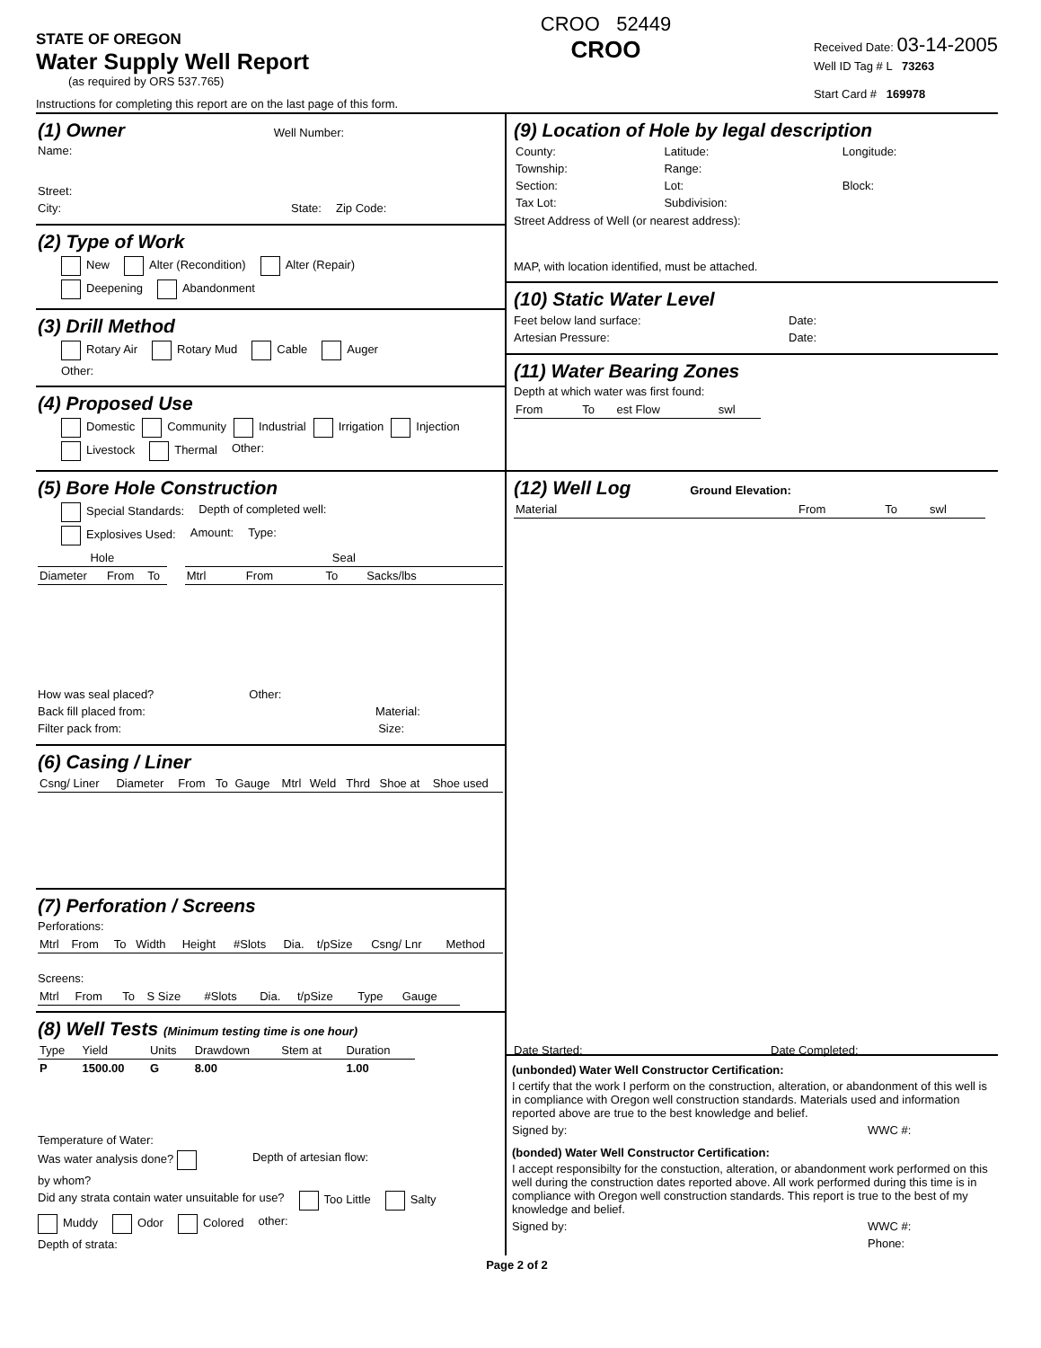STATE OF OREGON
Water Supply Well Report
(as required by ORS 537.765)
Instructions for completing this report are on the last page of this form.
CROO 52449
CROO
Received Date: 03-14-2005
Well ID Tag # L 73263
Start Card # 169978
(1) Owner Well Number:
Name:
Street:
City: State: Zip Code:
(2) Type of Work
New Alter (Recondition) Alter (Repair)
Deepening Abandonment
(3) Drill Method
Rotary Air Rotary Mud Cable Auger
Other:
(4) Proposed Use
Domestic Community Industrial Irrigation Injection
Livestock Thermal Other:
(5) Bore Hole Construction
Special Standards: Depth of completed well:
Explosives Used: Amount: Type:
| Hole | | |
| --- | --- | --- |
| Diameter | From | To |
| Seal | | | |
| --- | --- | --- | --- |
| Mtrl | From | To | Sacks/lbs |
How was seal placed? Other:
Back fill placed from: Material:
Filter pack from: Size:
(6) Casing / Liner
| Csng/ Liner | Diameter | From | To | Gauge | Mtrl | Weld | Thrd | Shoe at | Shoe used |
| --- | --- | --- | --- | --- | --- | --- | --- | --- | --- |
(7) Perforation / Screens
Perforations:
| Mtrl | From | To | Width | Height | #Slots | Dia. | t/pSize | Csng/ Lnr | Method |
| --- | --- | --- | --- | --- | --- | --- | --- | --- | --- |
Screens:
| Mtrl | From | To | S Size | #Slots | Dia. | t/pSize | Type | Gauge |
| --- | --- | --- | --- | --- | --- | --- | --- | --- |
(8) Well Tests (Minimum testing time is one hour)
| Type | Yield | Units | Drawdown | Stem at | Duration |
| --- | --- | --- | --- | --- | --- |
| P | 1500.00 | G | 8.00 | | 1.00 |
Temperature of Water:
Was water analysis done? Depth of artesian flow:
by whom?
Did any strata contain water unsuitable for use? Too Little Salty
Muddy Odor Colored other:
Depth of strata:
(9) Location of Hole by legal description
| County: | Latitude: | Longitude: |
| Township: | Range: | |
| Section: | Lot: | Block: |
| Tax Lot: | Subdivision: | |
Street Address of Well (or nearest address):
MAP, with location identified, must be attached.
(10) Static Water Level
Feet below land surface: Date:
Artesian Pressure: Date:
(11) Water Bearing Zones
Depth at which water was first found:
| From | To | est Flow | swl |
| --- | --- | --- | --- |
(12) Well Log Ground Elevation:
| Material | From | To | swl |
| --- | --- | --- | --- |
Date Started: Date Completed:
(unbonded) Water Well Constructor Certification:
I certify that the work I perform on the construction, alteration, or abandonment of this well is in compliance with Oregon well construction standards. Materials used and information reported above are true to the best knowledge and belief.
Signed by: WWC #:
(bonded) Water Well Constructor Certification:
I accept responsibilty for the constuction, alteration, or abandonment work performed on this well during the construction dates reported above. All work performed during this time is in compliance with Oregon well construction standards. This report is true to the best of my knowledge and belief.
Signed by: WWC #:
Phone:
Page 2 of 2